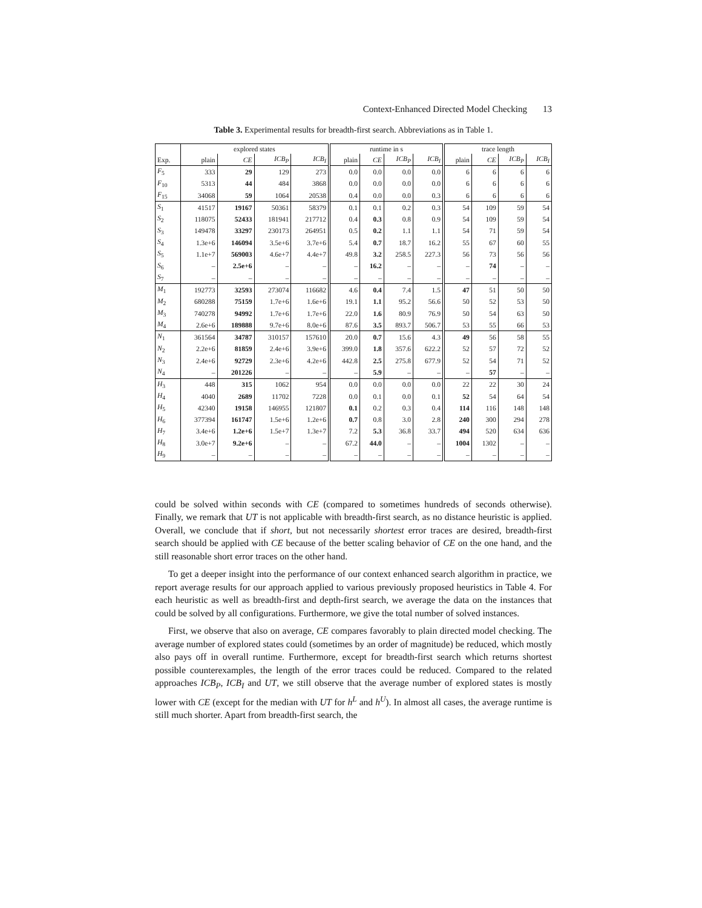Context-Enhanced Directed Model Checking 13
Table 3. Experimental results for breadth-first search. Abbreviations as in Table 1.
| | explored states | | | | runtime in s | | | | trace length | | | |
| --- | --- | --- | --- | --- | --- | --- | --- | --- | --- | --- | --- | --- |
| Exp. | plain | CE | ICB<sub>P</sub> | ICB<sub>I</sub> | plain | CE | ICB<sub>P</sub> | ICB<sub>I</sub> | plain | CE | ICB<sub>P</sub> | ICB<sub>I</sub> |
| F<sub>5</sub> | 333 | 29 | 129 | 273 | 0.0 | 0.0 | 0.0 | 0.0 | 6 | 6 | 6 | 6 |
| F<sub>10</sub> | 5313 | 44 | 484 | 3868 | 0.0 | 0.0 | 0.0 | 0.0 | 6 | 6 | 6 | 6 |
| F<sub>15</sub> | 34068 | 59 | 1064 | 20538 | 0.4 | 0.0 | 0.0 | 0.3 | 6 | 6 | 6 | 6 |
| S<sub>1</sub> | 41517 | 19167 | 50361 | 58379 | 0.1 | 0.1 | 0.2 | 0.3 | 54 | 109 | 59 | 54 |
| S<sub>2</sub> | 118075 | 52433 | 181941 | 217712 | 0.4 | 0.3 | 0.8 | 0.9 | 54 | 109 | 59 | 54 |
| S<sub>3</sub> | 149478 | 33297 | 230173 | 264951 | 0.5 | 0.2 | 1.1 | 1.1 | 54 | 71 | 59 | 54 |
| S<sub>4</sub> | 1.3e+6 | 146094 | 3.5e+6 | 3.7e+6 | 5.4 | 0.7 | 18.7 | 16.2 | 55 | 67 | 60 | 55 |
| S<sub>5</sub> | 1.1e+7 | 569003 | 4.6e+7 | 4.4e+7 | 49.8 | 3.2 | 258.5 | 227.3 | 56 | 73 | 56 | 56 |
| S<sub>6</sub> | – | 2.5e+6 | – | – | – | 16.2 | – | – | – | 74 | – | – |
| S<sub>7</sub> | – | – | – | – | – | – | – | – | – | – | – | – |
| M<sub>1</sub> | 192773 | 32593 | 273074 | 116682 | 4.6 | 0.4 | 7.4 | 1.5 | 47 | 51 | 50 | 50 |
| M<sub>2</sub> | 680288 | 75159 | 1.7e+6 | 1.6e+6 | 19.1 | 1.1 | 95.2 | 56.6 | 50 | 52 | 53 | 50 |
| M<sub>3</sub> | 740278 | 94992 | 1.7e+6 | 1.7e+6 | 22.0 | 1.6 | 80.9 | 76.9 | 50 | 54 | 63 | 50 |
| M<sub>4</sub> | 2.6e+6 | 189888 | 9.7e+6 | 8.0e+6 | 87.6 | 3.5 | 893.7 | 506.7 | 53 | 55 | 66 | 53 |
| N<sub>1</sub> | 361564 | 34787 | 310157 | 157610 | 20.0 | 0.7 | 15.6 | 4.3 | 49 | 56 | 58 | 55 |
| N<sub>2</sub> | 2.2e+6 | 81859 | 2.4e+6 | 3.9e+6 | 399.0 | 1.8 | 357.6 | 622.2 | 52 | 57 | 72 | 52 |
| N<sub>3</sub> | 2.4e+6 | 92729 | 2.3e+6 | 4.2e+6 | 442.8 | 2.5 | 275.8 | 677.9 | 52 | 54 | 71 | 52 |
| N<sub>4</sub> | – | 201226 | – | – | – | 5.9 | – | – | – | 57 | – | – |
| H<sub>3</sub> | 448 | 315 | 1062 | 954 | 0.0 | 0.0 | 0.0 | 0.0 | 22 | 22 | 30 | 24 |
| H<sub>4</sub> | 4040 | 2689 | 11702 | 7228 | 0.0 | 0.1 | 0.0 | 0.1 | 52 | 54 | 64 | 54 |
| H<sub>5</sub> | 42340 | 19158 | 146955 | 121807 | 0.1 | 0.2 | 0.3 | 0.4 | 114 | 116 | 148 | 148 |
| H<sub>6</sub> | 377394 | 161747 | 1.5e+6 | 1.2e+6 | 0.7 | 0.8 | 3.0 | 2.8 | 240 | 300 | 294 | 278 |
| H<sub>7</sub> | 3.4e+6 | 1.2e+6 | 1.5e+7 | 1.3e+7 | 7.2 | 5.3 | 36.8 | 33.7 | 494 | 520 | 634 | 636 |
| H<sub>8</sub> | 3.0e+7 | 9.2e+6 | – | – | 67.2 | 44.0 | – | – | 1004 | 1302 | – | – |
| H<sub>9</sub> | – | – | – | – | – | – | – | – | – | – | – | – |
could be solved within seconds with CE (compared to sometimes hundreds of seconds otherwise). Finally, we remark that UT is not applicable with breadth-first search, as no distance heuristic is applied. Overall, we conclude that if short, but not necessarily shortest error traces are desired, breadth-first search should be applied with CE because of the better scaling behavior of CE on the one hand, and the still reasonable short error traces on the other hand.
To get a deeper insight into the performance of our context enhanced search algorithm in practice, we report average results for our approach applied to various previously proposed heuristics in Table 4. For each heuristic as well as breadth-first and depth-first search, we average the data on the instances that could be solved by all configurations. Furthermore, we give the total number of solved instances.
First, we observe that also on average, CE compares favorably to plain directed model checking. The average number of explored states could (sometimes by an order of magnitude) be reduced, which mostly also pays off in overall runtime. Furthermore, except for breadth-first search which returns shortest possible counterexamples, the length of the error traces could be reduced. Compared to the related approaches ICB<sub>P</sub>, ICB<sub>I</sub> and UT, we still observe that the average number of explored states is mostly lower with CE (except for the median with UT for h<sup>L</sup> and h<sup>U</sup>). In almost all cases, the average runtime is still much shorter. Apart from breadth-first search, the